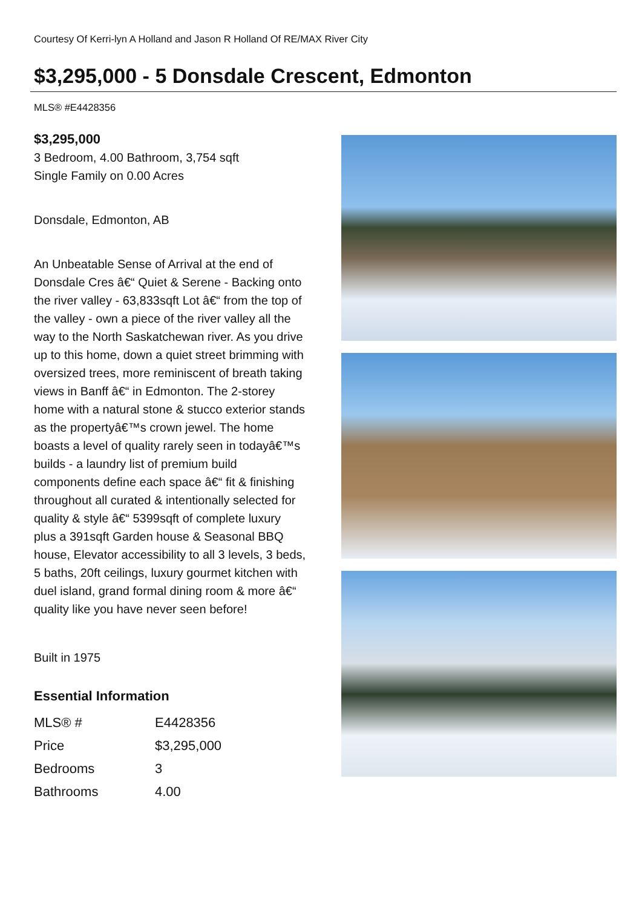Courtesy Of Kerri-lyn A Holland and Jason R Holland Of RE/MAX River City
$3,295,000 - 5 Donsdale Crescent, Edmonton
MLS® #E4428356
$3,295,000
3 Bedroom, 4.00 Bathroom, 3,754 sqft
Single Family on 0.00 Acres
Donsdale, Edmonton, AB
An Unbeatable Sense of Arrival at the end of Donsdale Cres â€“ Quiet & Serene - Backing onto the river valley - 63,833sqft Lot â€“ from the top of the valley - own a piece of the river valley all the way to the North Saskatchewan river. As you drive up to this home, down a quiet street brimming with oversized trees, more reminiscent of breath taking views in Banff â€“ in Edmonton. The 2-storey home with a natural stone & stucco exterior stands as the propertyâ€™s crown jewel. The home boasts a level of quality rarely seen in todayâ€™s builds - a laundry list of premium build components define each space â€“ fit & finishing throughout all curated & intentionally selected for quality & style â€“ 5399sqft of complete luxury plus a 391sqft Garden house & Seasonal BBQ house, Elevator accessibility to all 3 levels, 3 beds, 5 baths, 20ft ceilings, luxury gourmet kitchen with duel island, grand formal dining room & more â€“ quality like you have never seen before!
Built in 1975
Essential Information
| MLS® # | E4428356 |
| Price | $3,295,000 |
| Bedrooms | 3 |
| Bathrooms | 4.00 |